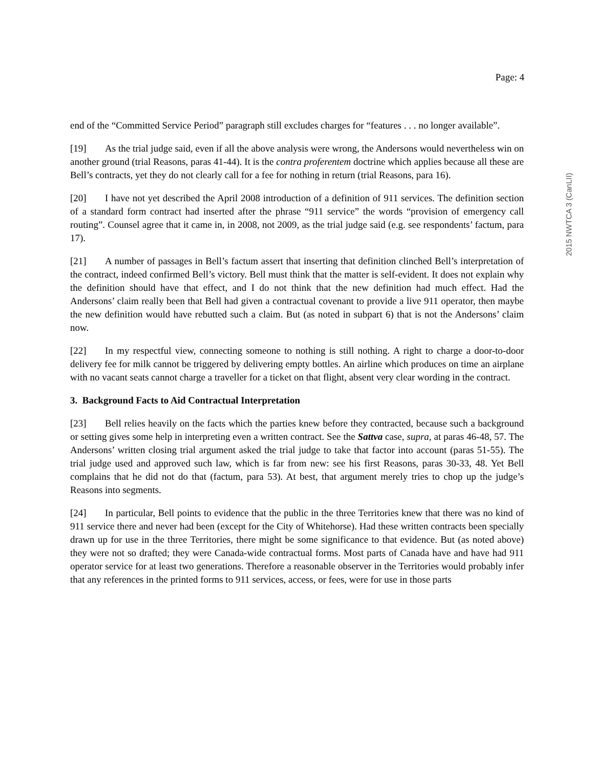Page: 4
2015 NWTCA 3 (CanLII)
end of the “Committed Service Period” paragraph still excludes charges for “features . . . no longer available”.
[19] As the trial judge said, even if all the above analysis were wrong, the Andersons would nevertheless win on another ground (trial Reasons, paras 41-44). It is the contra proferentem doctrine which applies because all these are Bell’s contracts, yet they do not clearly call for a fee for nothing in return (trial Reasons, para 16).
[20] I have not yet described the April 2008 introduction of a definition of 911 services. The definition section of a standard form contract had inserted after the phrase “911 service” the words “provision of emergency call routing”. Counsel agree that it came in, in 2008, not 2009, as the trial judge said (e.g. see respondents’ factum, para 17).
[21] A number of passages in Bell’s factum assert that inserting that definition clinched Bell’s interpretation of the contract, indeed confirmed Bell’s victory. Bell must think that the matter is self-evident. It does not explain why the definition should have that effect, and I do not think that the new definition had much effect. Had the Andersons’ claim really been that Bell had given a contractual covenant to provide a live 911 operator, then maybe the new definition would have rebutted such a claim. But (as noted in subpart 6) that is not the Andersons’ claim now.
[22] In my respectful view, connecting someone to nothing is still nothing. A right to charge a door-to-door delivery fee for milk cannot be triggered by delivering empty bottles. An airline which produces on time an airplane with no vacant seats cannot charge a traveller for a ticket on that flight, absent very clear wording in the contract.
3. Background Facts to Aid Contractual Interpretation
[23] Bell relies heavily on the facts which the parties knew before they contracted, because such a background or setting gives some help in interpreting even a written contract. See the Sattva case, supra, at paras 46-48, 57. The Andersons’ written closing trial argument asked the trial judge to take that factor into account (paras 51-55). The trial judge used and approved such law, which is far from new: see his first Reasons, paras 30-33, 48. Yet Bell complains that he did not do that (factum, para 53). At best, that argument merely tries to chop up the judge’s Reasons into segments.
[24] In particular, Bell points to evidence that the public in the three Territories knew that there was no kind of 911 service there and never had been (except for the City of Whitehorse). Had these written contracts been specially drawn up for use in the three Territories, there might be some significance to that evidence. But (as noted above) they were not so drafted; they were Canada-wide contractual forms. Most parts of Canada have and have had 911 operator service for at least two generations. Therefore a reasonable observer in the Territories would probably infer that any references in the printed forms to 911 services, access, or fees, were for use in those parts